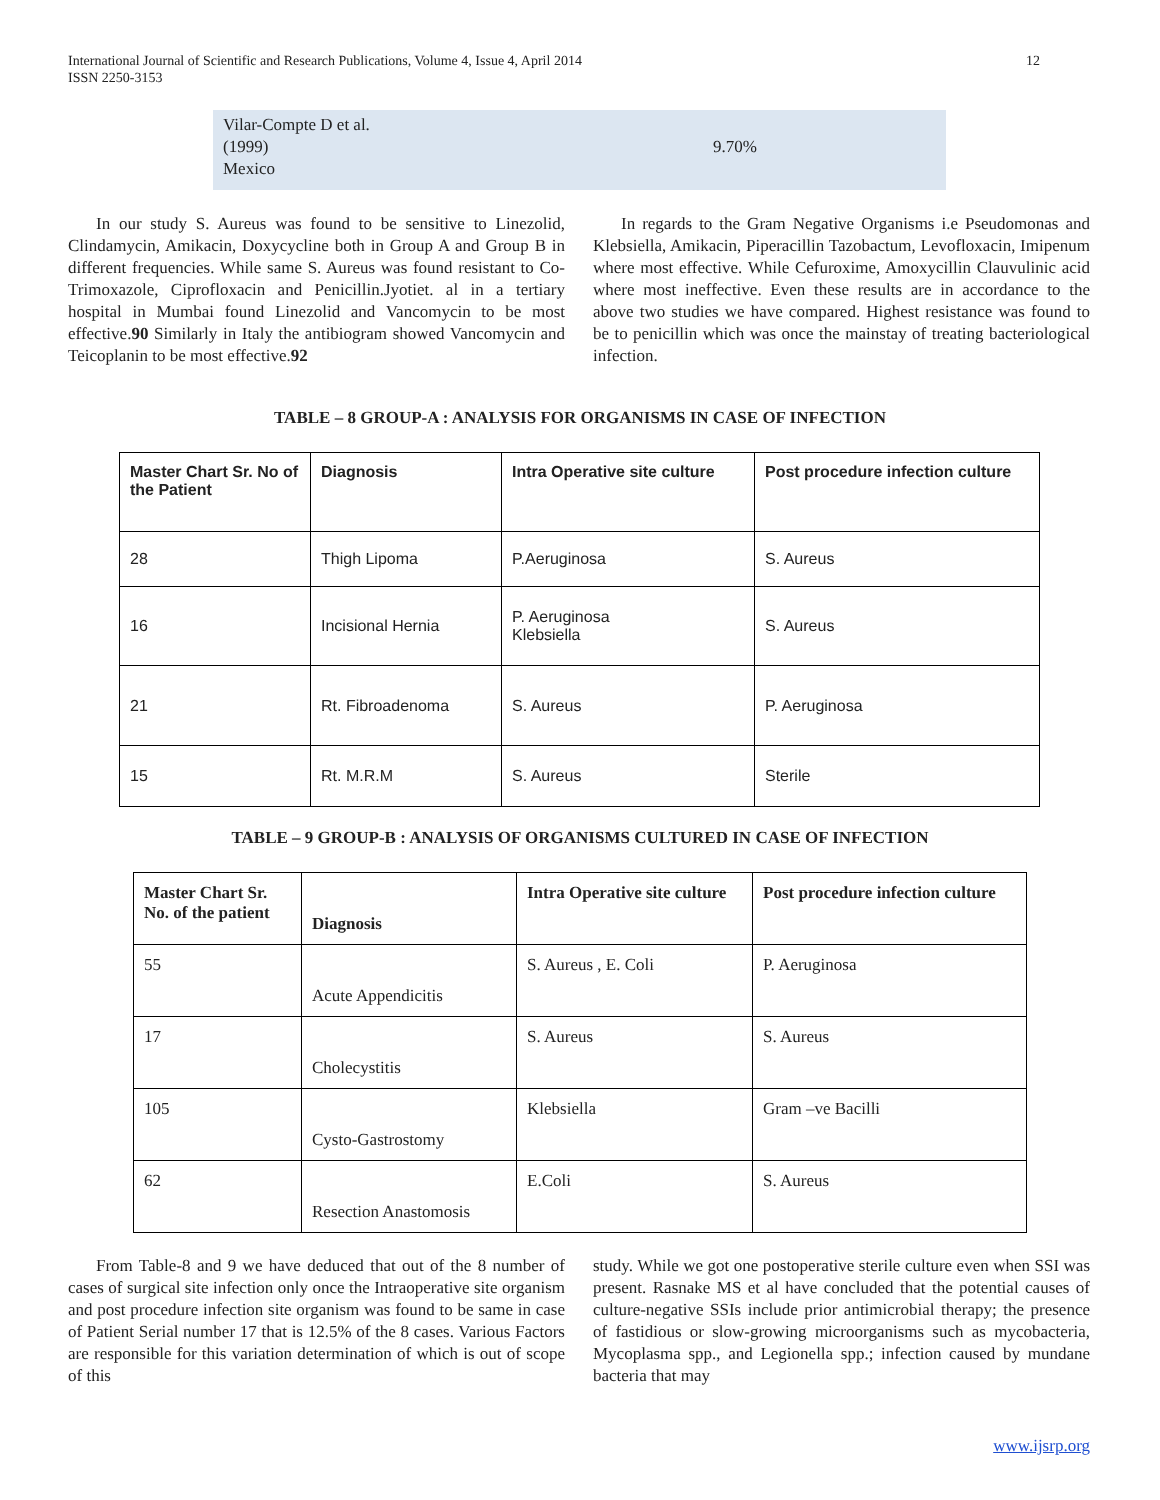12 International Journal of Scientific and Research Publications, Volume 4, Issue 4, April 2014
ISSN 2250-3153
| Vilar-Compte D et al. (1999) Mexico | 9.70% |
In our study S. Aureus was found to be sensitive to Linezolid, Clindamycin, Amikacin, Doxycycline both in Group A and Group B in different frequencies. While same S. Aureus was found resistant to Co-Trimoxazole, Ciprofloxacin and Penicillin.Jyotiet. al in a tertiary hospital in Mumbai found Linezolid and Vancomycin to be most effective.90 Similarly in Italy the antibiogram showed Vancomycin and Teicoplanin to be most effective.92
In regards to the Gram Negative Organisms i.e Pseudomonas and Klebsiella, Amikacin, Piperacillin Tazobactum, Levofloxacin, Imipenum where most effective. While Cefuroxime, Amoxycillin Clauvulinic acid where most ineffective. Even these results are in accordance to the above two studies we have compared. Highest resistance was found to be to penicillin which was once the mainstay of treating bacteriological infection.
TABLE – 8 GROUP-A : ANALYSIS FOR ORGANISMS IN CASE OF INFECTION
| Master Chart Sr. No of the Patient | Diagnosis | Intra Operative site culture | Post procedure infection culture |
| --- | --- | --- | --- |
| 28 | Thigh Lipoma | P.Aeruginosa | S. Aureus |
| 16 | Incisional Hernia | P. Aeruginosa Klebsiella | S. Aureus |
| 21 | Rt. Fibroadenoma | S. Aureus | P. Aeruginosa |
| 15 | Rt. M.R.M | S. Aureus | Sterile |
TABLE – 9 GROUP-B : ANALYSIS OF ORGANISMS CULTURED IN CASE OF INFECTION
| Master Chart Sr. No. of the patient | Diagnosis | Intra Operative site culture | Post procedure infection culture |
| --- | --- | --- | --- |
| 55 | Acute Appendicitis | S. Aureus , E. Coli | P. Aeruginosa |
| 17 | Cholecystitis | S. Aureus | S. Aureus |
| 105 | Cysto-Gastrostomy | Klebsiella | Gram –ve Bacilli |
| 62 | Resection Anastomosis | E.Coli | S. Aureus |
From Table-8 and 9 we have deduced that out of the 8 number of cases of surgical site infection only once the Intraoperative site organism and post procedure infection site organism was found to be same in case of Patient Serial number 17 that is 12.5% of the 8 cases. Various Factors are responsible for this variation determination of which is out of scope of this
study. While we got one postoperative sterile culture even when SSI was present. Rasnake MS et al have concluded that the potential causes of culture-negative SSIs include prior antimicrobial therapy; the presence of fastidious or slow-growing microorganisms such as mycobacteria, Mycoplasma spp., and Legionella spp.; infection caused by mundane bacteria that may
www.ijsrp.org